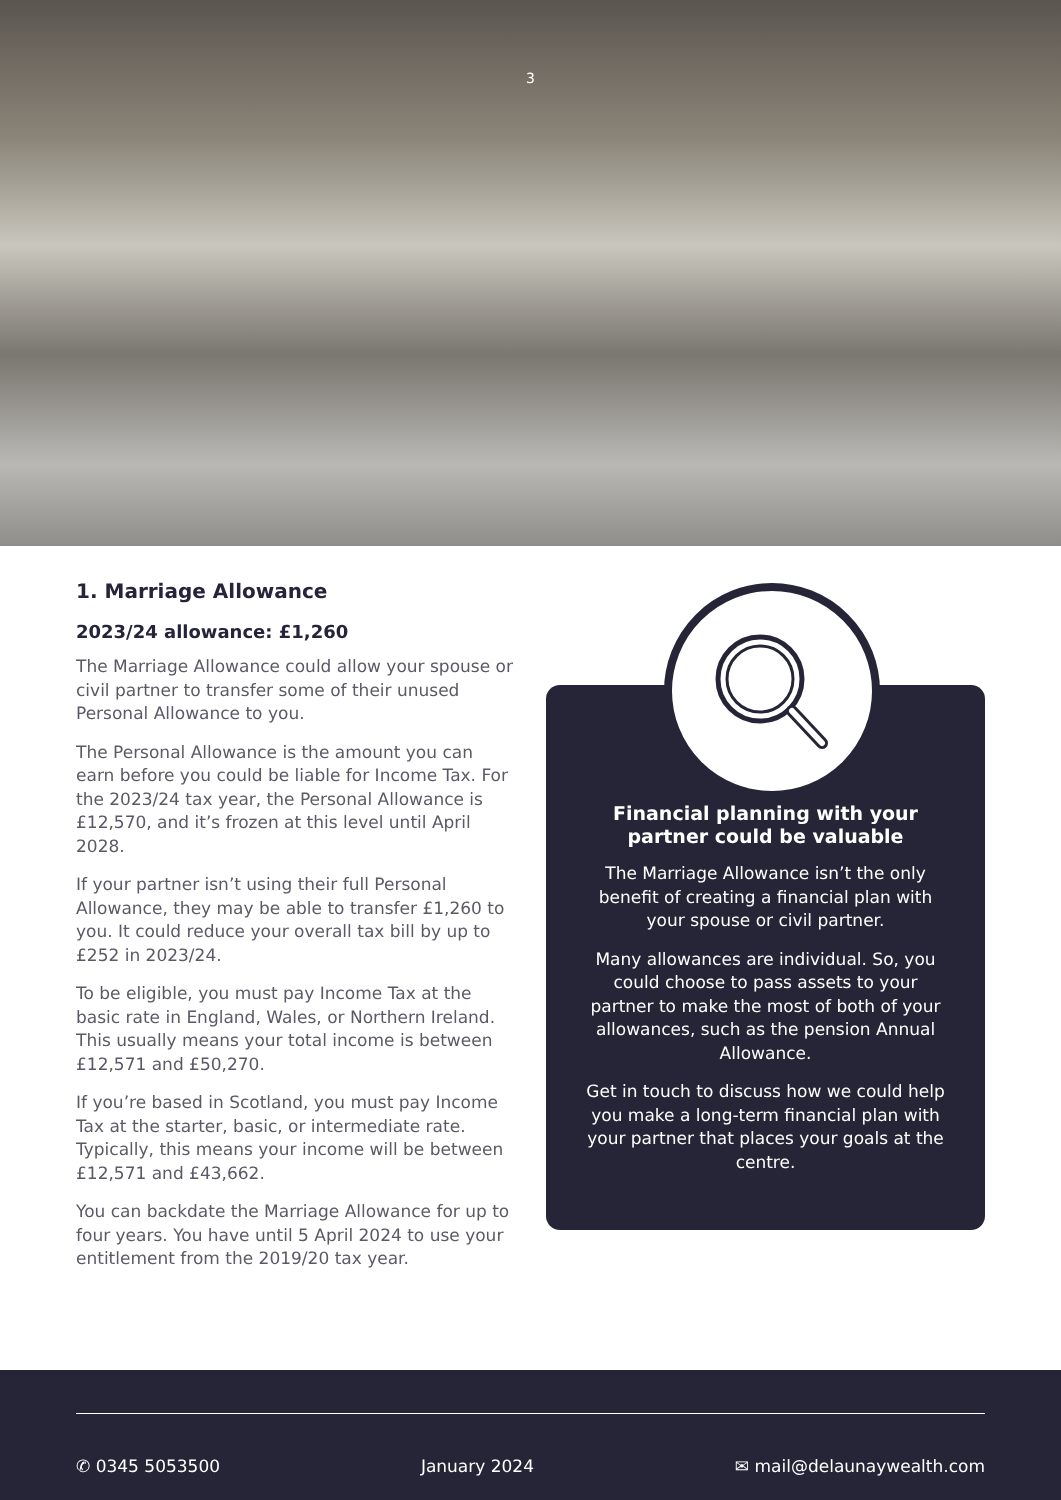3
1. Marriage Allowance
2023/24 allowance: £1,260
The Marriage Allowance could allow your spouse or civil partner to transfer some of their unused Personal Allowance to you.
The Personal Allowance is the amount you can earn before you could be liable for Income Tax. For the 2023/24 tax year, the Personal Allowance is £12,570, and it’s frozen at this level until April 2028.
If your partner isn’t using their full Personal Allowance, they may be able to transfer £1,260 to you. It could reduce your overall tax bill by up to £252 in 2023/24.
To be eligible, you must pay Income Tax at the basic rate in England, Wales, or Northern Ireland. This usually means your total income is between £12,571 and £50,270.
If you’re based in Scotland, you must pay Income Tax at the starter, basic, or intermediate rate. Typically, this means your income will be between £12,571 and £43,662.
You can backdate the Marriage Allowance for up to four years. You have until 5 April 2024 to use your entitlement from the 2019/20 tax year.
Financial planning with your partner could be valuable
The Marriage Allowance isn’t the only benefit of creating a financial plan with your spouse or civil partner.
Many allowances are individual. So, you could choose to pass assets to your partner to make the most of both of your allowances, such as the pension Annual Allowance.
Get in touch to discuss how we could help you make a long-term financial plan with your partner that places your goals at the centre.
✆ 0345 5053500 January 2024 ✉ mail@delaunaywealth.com